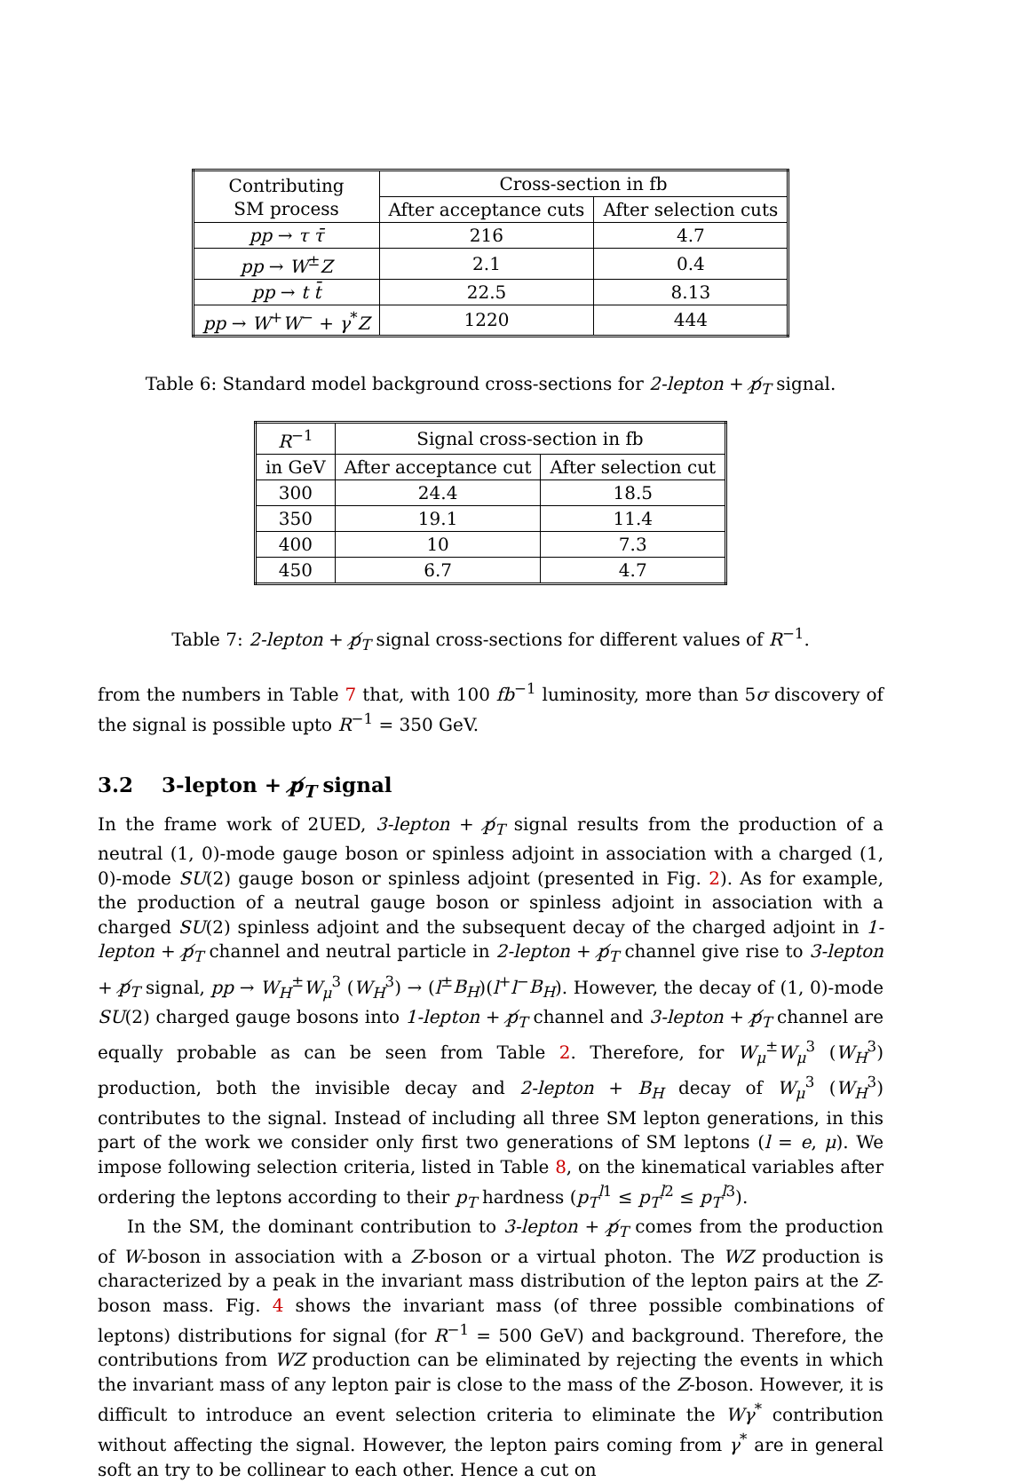| Contributing SM process | Cross-section in fb | |
| --- | --- | --- |
| | After acceptance cuts | After selection cuts |
| pp → τ τ̄ | 216 | 4.7 |
| pp → W<sup>±</sup> Z | 2.1 | 0.4 |
| pp → t t̄ | 22.5 | 8.13 |
| pp → W<sup>+</sup> W<sup>−</sup> + γ<sup>*</sup> Z | 1220 | 444 |
Table 6: Standard model background cross-sections for 2-lepton + p̸<sub>T</sub> signal.
| R<sup>−1</sup> | Signal cross-section in fb | |
| --- | --- | --- |
| in GeV | After acceptance cut | After selection cut |
| 300 | 24.4 | 18.5 |
| 350 | 19.1 | 11.4 |
| 400 | 10 | 7.3 |
| 450 | 6.7 | 4.7 |
Table 7: 2-lepton + p̸<sub>T</sub> signal cross-sections for different values of R<sup>−1</sup>.
from the numbers in Table 7 that, with 100 fb<sup>−1</sup> luminosity, more than 5σ discovery of the signal is possible upto R<sup>−1</sup> = 350 GeV.
3.2 3-lepton + p̸<sub>T</sub> signal
In the frame work of 2UED, 3-lepton + p̸<sub>T</sub> signal results from the production of a neutral (1, 0)-mode gauge boson or spinless adjoint in association with a charged (1, 0)-mode SU(2) gauge boson or spinless adjoint (presented in Fig. 2). As for example, the production of a neutral gauge boson or spinless adjoint in association with a charged SU(2) spinless adjoint and the subsequent decay of the charged adjoint in 1-lepton + p̸<sub>T</sub> channel and neutral particle in 2-lepton + p̸<sub>T</sub> channel give rise to 3-lepton + p̸<sub>T</sub> signal, pp → W<sub>H</sub><sup>±</sup>W<sub>μ</sub><sup>3</sup> (W<sub>H</sub><sup>3</sup>) → (l<sup>±</sup>B<sub>H</sub>)(l<sup>+</sup>l<sup>−</sup>B<sub>H</sub>). However, the decay of (1, 0)-mode SU(2) charged gauge bosons into 1-lepton + p̸<sub>T</sub> channel and 3-lepton + p̸<sub>T</sub> channel are equally probable as can be seen from Table 2. Therefore, for W<sub>μ</sub><sup>±</sup>W<sub>μ</sub><sup>3</sup> (W<sub>H</sub><sup>3</sup>) production, both the invisible decay and 2-lepton + B<sub>H</sub> decay of W<sub>μ</sub><sup>3</sup> (W<sub>H</sub><sup>3</sup>) contributes to the signal. Instead of including all three SM lepton generations, in this part of the work we consider only first two generations of SM leptons (l = e, μ). We impose following selection criteria, listed in Table 8, on the kinematical variables after ordering the leptons according to their p<sub>T</sub> hardness (p<sub>T</sub><sup>l1</sup> ≤ p<sub>T</sub><sup>l2</sup> ≤ p<sub>T</sub><sup>l3</sup>).
In the SM, the dominant contribution to 3-lepton + p̸<sub>T</sub> comes from the production of W-boson in association with a Z-boson or a virtual photon. The WZ production is characterized by a peak in the invariant mass distribution of the lepton pairs at the Z-boson mass. Fig. 4 shows the invariant mass (of three possible combinations of leptons) distributions for signal (for R<sup>−1</sup> = 500 GeV) and background. Therefore, the contributions from WZ production can be eliminated by rejecting the events in which the invariant mass of any lepton pair is close to the mass of the Z-boson. However, it is difficult to introduce an event selection criteria to eliminate the Wγ<sup>*</sup> contribution without affecting the signal. However, the lepton pairs coming from γ<sup>*</sup> are in general soft an try to be collinear to each other. Hence a cut on